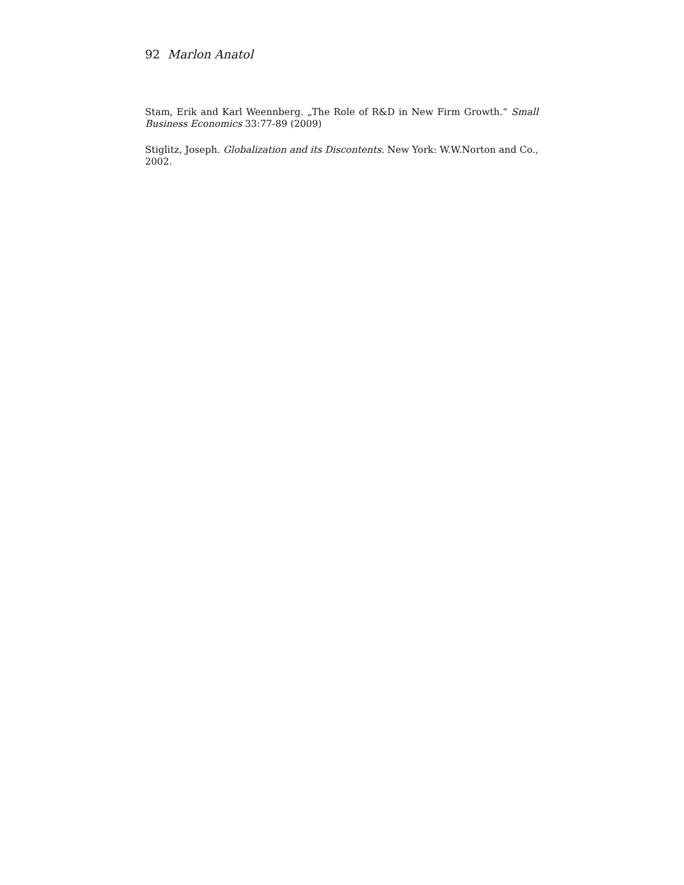92 Marlon Anatol
Stam, Erik and Karl Weennberg. „The Role of R&D in New Firm Growth.“ Small Business Economics 33:77-89 (2009)
Stiglitz, Joseph. Globalization and its Discontents. New York: W.W.Norton and Co., 2002.